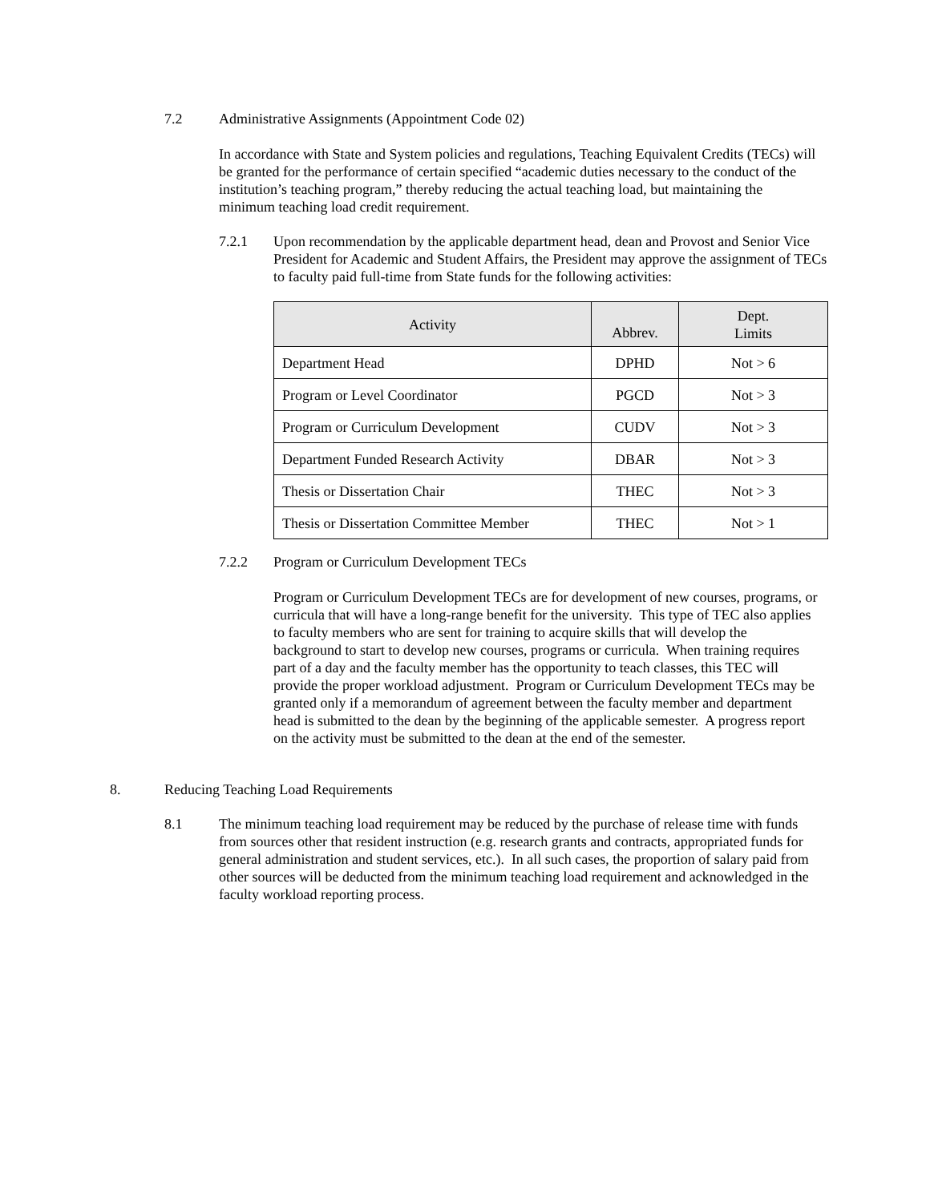7.2 Administrative Assignments (Appointment Code 02)
In accordance with State and System policies and regulations, Teaching Equivalent Credits (TECs) will be granted for the performance of certain specified “academic duties necessary to the conduct of the institution’s teaching program,” thereby reducing the actual teaching load, but maintaining the minimum teaching load credit requirement.
7.2.1 Upon recommendation by the applicable department head, dean and Provost and Senior Vice President for Academic and Student Affairs, the President may approve the assignment of TECs to faculty paid full-time from State funds for the following activities:
| Activity | Abbrev. | Dept. Limits |
| --- | --- | --- |
| Department Head | DPHD | Not > 6 |
| Program or Level Coordinator | PGCD | Not > 3 |
| Program or Curriculum Development | CUDV | Not > 3 |
| Department Funded Research Activity | DBAR | Not > 3 |
| Thesis or Dissertation Chair | THEC | Not > 3 |
| Thesis or Dissertation Committee Member | THEC | Not > 1 |
7.2.2 Program or Curriculum Development TECs
Program or Curriculum Development TECs are for development of new courses, programs, or curricula that will have a long-range benefit for the university. This type of TEC also applies to faculty members who are sent for training to acquire skills that will develop the background to start to develop new courses, programs or curricula. When training requires part of a day and the faculty member has the opportunity to teach classes, this TEC will provide the proper workload adjustment. Program or Curriculum Development TECs may be granted only if a memorandum of agreement between the faculty member and department head is submitted to the dean by the beginning of the applicable semester. A progress report on the activity must be submitted to the dean at the end of the semester.
8. Reducing Teaching Load Requirements
8.1 The minimum teaching load requirement may be reduced by the purchase of release time with funds from sources other that resident instruction (e.g. research grants and contracts, appropriated funds for general administration and student services, etc.). In all such cases, the proportion of salary paid from other sources will be deducted from the minimum teaching load requirement and acknowledged in the faculty workload reporting process.